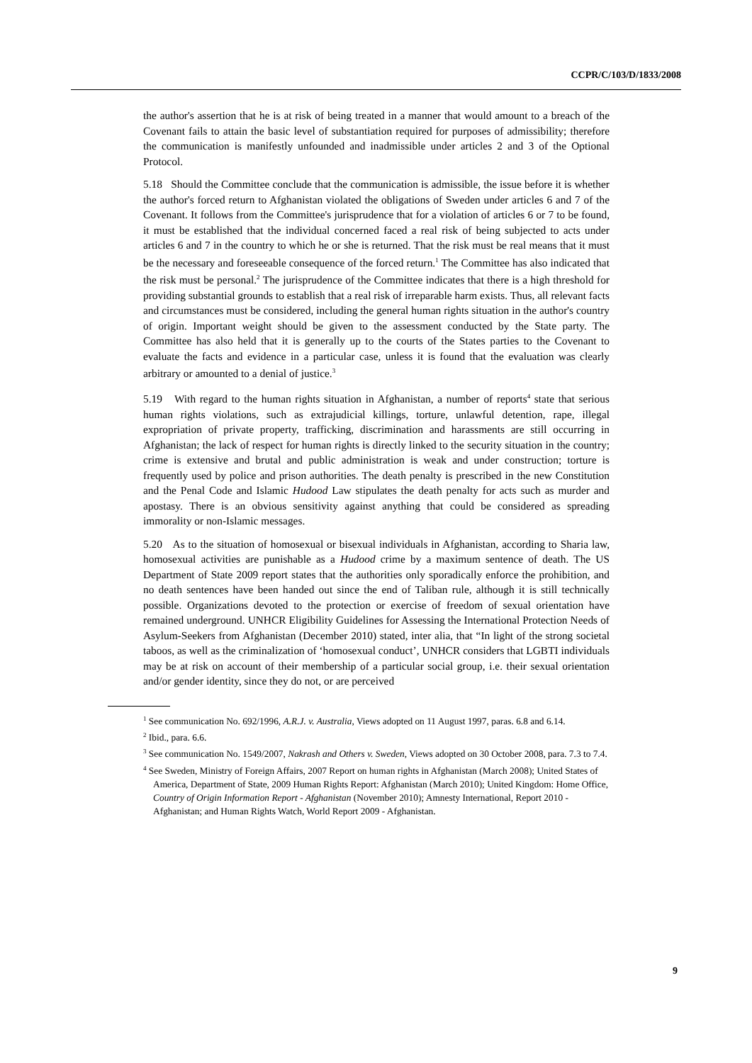CCPR/C/103/D/1833/2008
the author's assertion that he is at risk of being treated in a manner that would amount to a breach of the Covenant fails to attain the basic level of substantiation required for purposes of admissibility; therefore the communication is manifestly unfounded and inadmissible under articles 2 and 3 of the Optional Protocol.
5.18 Should the Committee conclude that the communication is admissible, the issue before it is whether the author's forced return to Afghanistan violated the obligations of Sweden under articles 6 and 7 of the Covenant. It follows from the Committee's jurisprudence that for a violation of articles 6 or 7 to be found, it must be established that the individual concerned faced a real risk of being subjected to acts under articles 6 and 7 in the country to which he or she is returned. That the risk must be real means that it must be the necessary and foreseeable consequence of the forced return.<sup>1</sup> The Committee has also indicated that the risk must be personal.<sup>2</sup> The jurisprudence of the Committee indicates that there is a high threshold for providing substantial grounds to establish that a real risk of irreparable harm exists. Thus, all relevant facts and circumstances must be considered, including the general human rights situation in the author's country of origin. Important weight should be given to the assessment conducted by the State party. The Committee has also held that it is generally up to the courts of the States parties to the Covenant to evaluate the facts and evidence in a particular case, unless it is found that the evaluation was clearly arbitrary or amounted to a denial of justice.<sup>3</sup>
5.19 With regard to the human rights situation in Afghanistan, a number of reports<sup>4</sup> state that serious human rights violations, such as extrajudicial killings, torture, unlawful detention, rape, illegal expropriation of private property, trafficking, discrimination and harassments are still occurring in Afghanistan; the lack of respect for human rights is directly linked to the security situation in the country; crime is extensive and brutal and public administration is weak and under construction; torture is frequently used by police and prison authorities. The death penalty is prescribed in the new Constitution and the Penal Code and Islamic Hudood Law stipulates the death penalty for acts such as murder and apostasy. There is an obvious sensitivity against anything that could be considered as spreading immorality or non-Islamic messages.
5.20 As to the situation of homosexual or bisexual individuals in Afghanistan, according to Sharia law, homosexual activities are punishable as a Hudood crime by a maximum sentence of death. The US Department of State 2009 report states that the authorities only sporadically enforce the prohibition, and no death sentences have been handed out since the end of Taliban rule, although it is still technically possible. Organizations devoted to the protection or exercise of freedom of sexual orientation have remained underground. UNHCR Eligibility Guidelines for Assessing the International Protection Needs of Asylum-Seekers from Afghanistan (December 2010) stated, inter alia, that “In light of the strong societal taboos, as well as the criminalization of ‘homosexual conduct’, UNHCR considers that LGBTI individuals may be at risk on account of their membership of a particular social group, i.e. their sexual orientation and/or gender identity, since they do not, or are perceived
<sup>1</sup> See communication No. 692/1996, A.R.J. v. Australia, Views adopted on 11 August 1997, paras. 6.8 and 6.14.
<sup>2</sup> Ibid., para. 6.6.
<sup>3</sup> See communication No. 1549/2007, Nakrash and Others v. Sweden, Views adopted on 30 October 2008, para. 7.3 to 7.4.
<sup>4</sup> See Sweden, Ministry of Foreign Affairs, 2007 Report on human rights in Afghanistan (March 2008); United States of America, Department of State, 2009 Human Rights Report: Afghanistan (March 2010); United Kingdom: Home Office, Country of Origin Information Report - Afghanistan (November 2010); Amnesty International, Report 2010 - Afghanistan; and Human Rights Watch, World Report 2009 - Afghanistan.
9